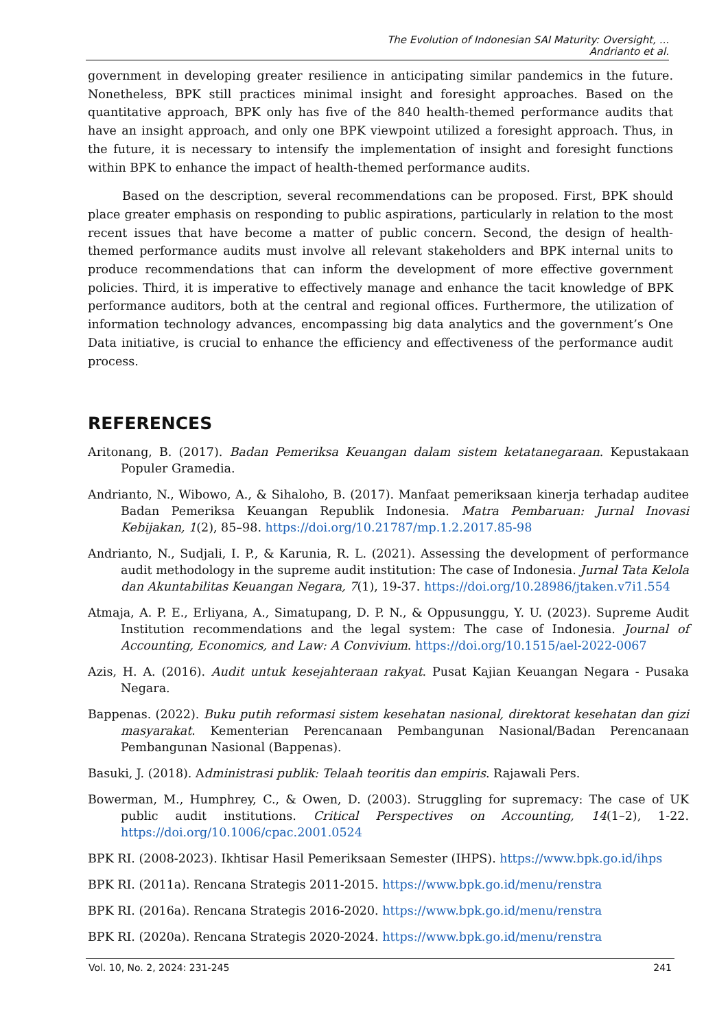The Evolution of Indonesian SAI Maturity: Oversight, ...
Andrianto et al.
government in developing greater resilience in anticipating similar pandemics in the future. Nonetheless, BPK still practices minimal insight and foresight approaches. Based on the quantitative approach, BPK only has five of the 840 health-themed performance audits that have an insight approach, and only one BPK viewpoint utilized a foresight approach. Thus, in the future, it is necessary to intensify the implementation of insight and foresight functions within BPK to enhance the impact of health-themed performance audits.
Based on the description, several recommendations can be proposed. First, BPK should place greater emphasis on responding to public aspirations, particularly in relation to the most recent issues that have become a matter of public concern. Second, the design of health-themed performance audits must involve all relevant stakeholders and BPK internal units to produce recommendations that can inform the development of more effective government policies. Third, it is imperative to effectively manage and enhance the tacit knowledge of BPK performance auditors, both at the central and regional offices. Furthermore, the utilization of information technology advances, encompassing big data analytics and the government’s One Data initiative, is crucial to enhance the efficiency and effectiveness of the performance audit process.
REFERENCES
Aritonang, B. (2017). Badan Pemeriksa Keuangan dalam sistem ketatanegaraan. Kepustakaan Populer Gramedia.
Andrianto, N., Wibowo, A., & Sihaloho, B. (2017). Manfaat pemeriksaan kinerja terhadap auditee Badan Pemeriksa Keuangan Republik Indonesia. Matra Pembaruan: Jurnal Inovasi Kebijakan, 1(2), 85–98. https://doi.org/10.21787/mp.1.2.2017.85-98
Andrianto, N., Sudjali, I. P., & Karunia, R. L. (2021). Assessing the development of performance audit methodology in the supreme audit institution: The case of Indonesia. Jurnal Tata Kelola dan Akuntabilitas Keuangan Negara, 7(1), 19-37. https://doi.org/10.28986/jtaken.v7i1.554
Atmaja, A. P. E., Erliyana, A., Simatupang, D. P. N., & Oppusunggu, Y. U. (2023). Supreme Audit Institution recommendations and the legal system: The case of Indonesia. Journal of Accounting, Economics, and Law: A Convivium. https://doi.org/10.1515/ael-2022-0067
Azis, H. A. (2016). Audit untuk kesejahteraan rakyat. Pusat Kajian Keuangan Negara - Pusaka Negara.
Bappenas. (2022). Buku putih reformasi sistem kesehatan nasional, direktorat kesehatan dan gizi masyarakat. Kementerian Perencanaan Pembangunan Nasional/Badan Perencanaan Pembangunan Nasional (Bappenas).
Basuki, J. (2018). Administrasi publik: Telaah teoritis dan empiris. Rajawali Pers.
Bowerman, M., Humphrey, C., & Owen, D. (2003). Struggling for supremacy: The case of UK public audit institutions. Critical Perspectives on Accounting, 14(1–2), 1-22. https://doi.org/10.1006/cpac.2001.0524
BPK RI. (2008-2023). Ikhtisar Hasil Pemeriksaan Semester (IHPS). https://www.bpk.go.id/ihps
BPK RI. (2011a). Rencana Strategis 2011-2015. https://www.bpk.go.id/menu/renstra
BPK RI. (2016a). Rencana Strategis 2016-2020. https://www.bpk.go.id/menu/renstra
BPK RI. (2020a). Rencana Strategis 2020-2024. https://www.bpk.go.id/menu/renstra
Vol. 10, No. 2, 2024: 231-245 241